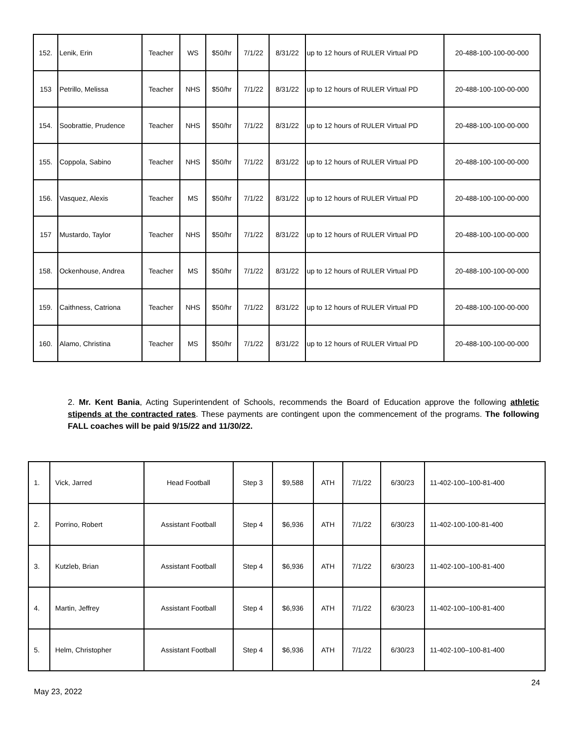| 152. | Lenik, Erin | Teacher | WS | $50/hr | 7/1/22 | 8/31/22 | up to 12 hours of RULER Virtual PD | 20-488-100-100-00-000 |
| 153 | Petrillo, Melissa | Teacher | NHS | $50/hr | 7/1/22 | 8/31/22 | up to 12 hours of RULER Virtual PD | 20-488-100-100-00-000 |
| 154. | Soobrattie, Prudence | Teacher | NHS | $50/hr | 7/1/22 | 8/31/22 | up to 12 hours of RULER Virtual PD | 20-488-100-100-00-000 |
| 155. | Coppola, Sabino | Teacher | NHS | $50/hr | 7/1/22 | 8/31/22 | up to 12 hours of RULER Virtual PD | 20-488-100-100-00-000 |
| 156. | Vasquez, Alexis | Teacher | MS | $50/hr | 7/1/22 | 8/31/22 | up to 12 hours of RULER Virtual PD | 20-488-100-100-00-000 |
| 157 | Mustardo, Taylor | Teacher | NHS | $50/hr | 7/1/22 | 8/31/22 | up to 12 hours of RULER Virtual PD | 20-488-100-100-00-000 |
| 158. | Ockenhouse, Andrea | Teacher | MS | $50/hr | 7/1/22 | 8/31/22 | up to 12 hours of RULER Virtual PD | 20-488-100-100-00-000 |
| 159. | Caithness, Catriona | Teacher | NHS | $50/hr | 7/1/22 | 8/31/22 | up to 12 hours of RULER Virtual PD | 20-488-100-100-00-000 |
| 160. | Alamo, Christina | Teacher | MS | $50/hr | 7/1/22 | 8/31/22 | up to 12 hours of RULER Virtual PD | 20-488-100-100-00-000 |
2. Mr. Kent Bania, Acting Superintendent of Schools, recommends the Board of Education approve the following athletic stipends at the contracted rates. These payments are contingent upon the commencement of the programs. The following FALL coaches will be paid 9/15/22 and 11/30/22.
| 1. | Vick, Jarred | Head Football | Step 3 | $9,588 | ATH | 7/1/22 | 6/30/23 | 11-402-100–100-81-400 |
| 2. | Porrino, Robert | Assistant Football | Step 4 | $6,936 | ATH | 7/1/22 | 6/30/23 | 11-402-100-100-81-400 |
| 3. | Kutzleb, Brian | Assistant Football | Step 4 | $6,936 | ATH | 7/1/22 | 6/30/23 | 11-402-100–100-81-400 |
| 4. | Martin, Jeffrey | Assistant Football | Step 4 | $6,936 | ATH | 7/1/22 | 6/30/23 | 11-402-100–100-81-400 |
| 5. | Helm, Christopher | Assistant Football | Step 4 | $6,936 | ATH | 7/1/22 | 6/30/23 | 11-402-100–100-81-400 |
24
May 23, 2022